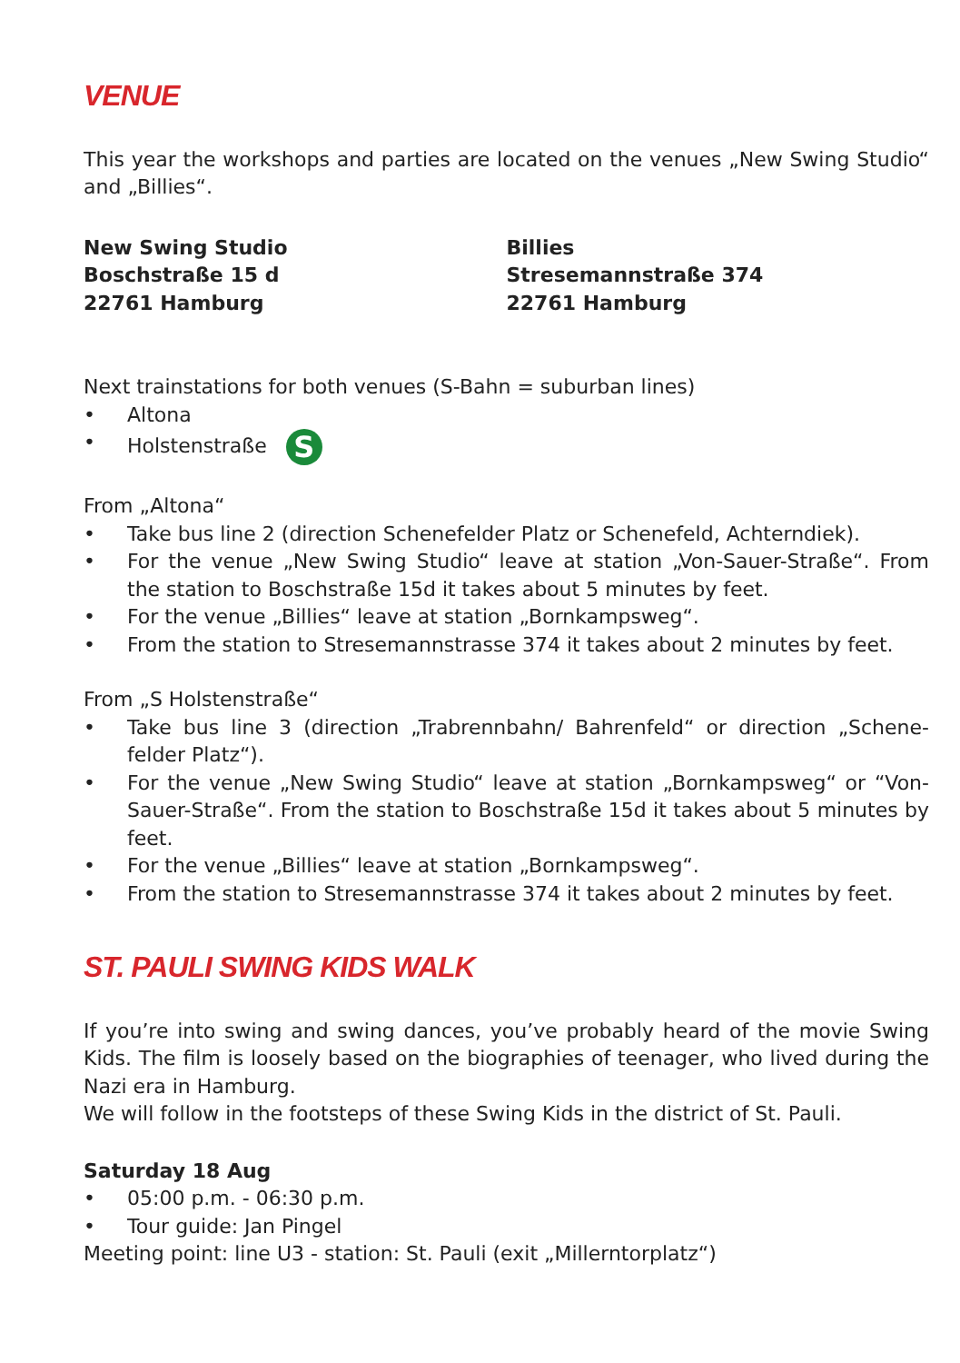VENUE
This year the workshops and parties are located on the venues „New Swing Studio“ and „Billies“.
New Swing Studio
Boschstraße 15 d
22761 Hamburg
Billies
Stresemannstraße 374
22761 Hamburg
Next trainstations for both venues (S-Bahn = suburban lines)
• Altona
• Holstenstraße S
From „Altona“
• Take bus line 2 (direction Schenefelder Platz or Schenefeld, Achterndiek).
• For the venue „New Swing Studio“ leave at station „Von-Sauer-Straße“. From the station to Boschstraße 15d it takes about 5 minutes by feet.
• For the venue „Billies“ leave at station „Bornkampsweg“.
• From the station to Stresemannstrasse 374 it takes about 2 minutes by feet.
From „S Holstenstraße“
• Take bus line 3 (direction „Trabrennbahn/ Bahrenfeld“ or direction „Schene-felder Platz“).
• For the venue „New Swing Studio“ leave at station „Bornkampsweg“ or “Von-Sauer-Straße“. From the station to Boschstraße 15d it takes about 5 minutes by feet.
• For the venue „Billies“ leave at station „Bornkampsweg“.
• From the station to Stresemannstrasse 374 it takes about 2 minutes by feet.
ST. PAULI SWING KIDS WALK
If you’re into swing and swing dances, you’ve probably heard of the movie Swing Kids. The film is loosely based on the biographies of teenager, who lived during the Nazi era in Hamburg.
We will follow in the footsteps of these Swing Kids in the district of St. Pauli.
Saturday 18 Aug
• 05:00 p.m. - 06:30 p.m.
• Tour guide: Jan Pingel
Meeting point: line U3 - station: St. Pauli (exit „Millerntorplatz“)